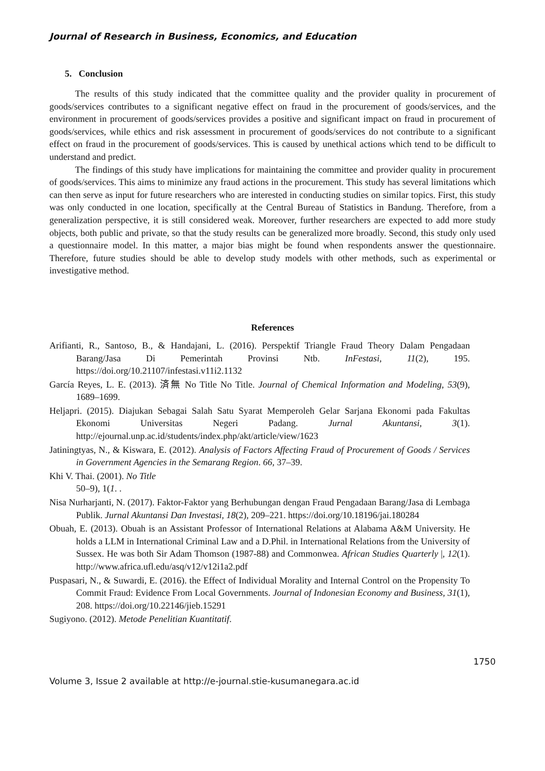Journal of Research in Business, Economics, and Education
5. Conclusion
The results of this study indicated that the committee quality and the provider quality in procurement of goods/services contributes to a significant negative effect on fraud in the procurement of goods/services, and the environment in procurement of goods/services provides a positive and significant impact on fraud in procurement of goods/services, while ethics and risk assessment in procurement of goods/services do not contribute to a significant effect on fraud in the procurement of goods/services. This is caused by unethical actions which tend to be difficult to understand and predict.
The findings of this study have implications for maintaining the committee and provider quality in procurement of goods/services. This aims to minimize any fraud actions in the procurement. This study has several limitations which can then serve as input for future researchers who are interested in conducting studies on similar topics. First, this study was only conducted in one location, specifically at the Central Bureau of Statistics in Bandung. Therefore, from a generalization perspective, it is still considered weak. Moreover, further researchers are expected to add more study objects, both public and private, so that the study results can be generalized more broadly. Second, this study only used a questionnaire model. In this matter, a major bias might be found when respondents answer the questionnaire. Therefore, future studies should be able to develop study models with other methods, such as experimental or investigative method.
References
Arifianti, R., Santoso, B., & Handajani, L. (2016). Perspektif Triangle Fraud Theory Dalam Pengadaan Barang/Jasa Di Pemerintah Provinsi Ntb. InFestasi, 11(2), 195. https://doi.org/10.21107/infestasi.v11i2.1132
García Reyes, L. E. (2013). 済無 No Title No Title. Journal of Chemical Information and Modeling, 53(9), 1689–1699.
Heljapri. (2015). Diajukan Sebagai Salah Satu Syarat Memperoleh Gelar Sarjana Ekonomi pada Fakultas Ekonomi Universitas Negeri Padang. Jurnal Akuntansi, 3(1). http://ejournal.unp.ac.id/students/index.php/akt/article/view/1623
Jatiningtyas, N., & Kiswara, E. (2012). Analysis of Factors Affecting Fraud of Procurement of Goods / Services in Government Agencies in the Semarang Region. 66, 37–39.
Khi V. Thai. (2001). No Title
50–9), 1(1. .
Nisa Nurharjanti, N. (2017). Faktor-Faktor yang Berhubungan dengan Fraud Pengadaan Barang/Jasa di Lembaga Publik. Jurnal Akuntansi Dan Investasi, 18(2), 209–221. https://doi.org/10.18196/jai.180284
Obuah, E. (2013). Obuah is an Assistant Professor of International Relations at Alabama A&M University. He holds a LLM in International Criminal Law and a D.Phil. in International Relations from the University of Sussex. He was both Sir Adam Thomson (1987-88) and Commonwea. African Studies Quarterly |, 12(1). http://www.africa.ufl.edu/asq/v12/v12i1a2.pdf
Puspasari, N., & Suwardi, E. (2016). the Effect of Individual Morality and Internal Control on the Propensity To Commit Fraud: Evidence From Local Governments. Journal of Indonesian Economy and Business, 31(1), 208. https://doi.org/10.22146/jieb.15291
Sugiyono. (2012). Metode Penelitian Kuantitatif.
1750
Volume 3, Issue 2 available at http://e-journal.stie-kusumanegara.ac.id